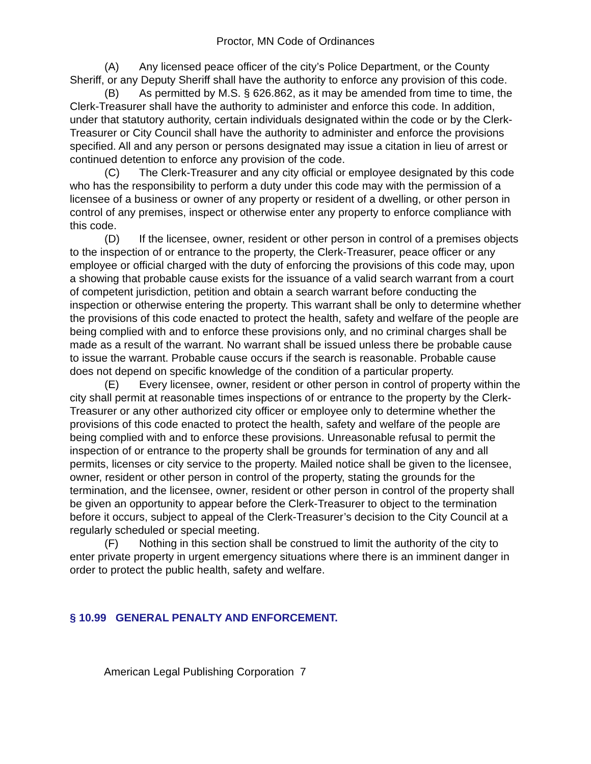Proctor, MN Code of Ordinances
(A) Any licensed peace officer of the city’s Police Department, or the County Sheriff, or any Deputy Sheriff shall have the authority to enforce any provision of this code.
(B) As permitted by M.S. § 626.862, as it may be amended from time to time, the Clerk-Treasurer shall have the authority to administer and enforce this code. In addition, under that statutory authority, certain individuals designated within the code or by the Clerk-Treasurer or City Council shall have the authority to administer and enforce the provisions specified. All and any person or persons designated may issue a citation in lieu of arrest or continued detention to enforce any provision of the code.
(C) The Clerk-Treasurer and any city official or employee designated by this code who has the responsibility to perform a duty under this code may with the permission of a licensee of a business or owner of any property or resident of a dwelling, or other person in control of any premises, inspect or otherwise enter any property to enforce compliance with this code.
(D) If the licensee, owner, resident or other person in control of a premises objects to the inspection of or entrance to the property, the Clerk-Treasurer, peace officer or any employee or official charged with the duty of enforcing the provisions of this code may, upon a showing that probable cause exists for the issuance of a valid search warrant from a court of competent jurisdiction, petition and obtain a search warrant before conducting the inspection or otherwise entering the property. This warrant shall be only to determine whether the provisions of this code enacted to protect the health, safety and welfare of the people are being complied with and to enforce these provisions only, and no criminal charges shall be made as a result of the warrant. No warrant shall be issued unless there be probable cause to issue the warrant. Probable cause occurs if the search is reasonable. Probable cause does not depend on specific knowledge of the condition of a particular property.
(E) Every licensee, owner, resident or other person in control of property within the city shall permit at reasonable times inspections of or entrance to the property by the Clerk-Treasurer or any other authorized city officer or employee only to determine whether the provisions of this code enacted to protect the health, safety and welfare of the people are being complied with and to enforce these provisions. Unreasonable refusal to permit the inspection of or entrance to the property shall be grounds for termination of any and all permits, licenses or city service to the property. Mailed notice shall be given to the licensee, owner, resident or other person in control of the property, stating the grounds for the termination, and the licensee, owner, resident or other person in control of the property shall be given an opportunity to appear before the Clerk-Treasurer to object to the termination before it occurs, subject to appeal of the Clerk-Treasurer’s decision to the City Council at a regularly scheduled or special meeting.
(F) Nothing in this section shall be construed to limit the authority of the city to enter private property in urgent emergency situations where there is an imminent danger in order to protect the public health, safety and welfare.
§ 10.99 GENERAL PENALTY AND ENFORCEMENT.
American Legal Publishing Corporation 7